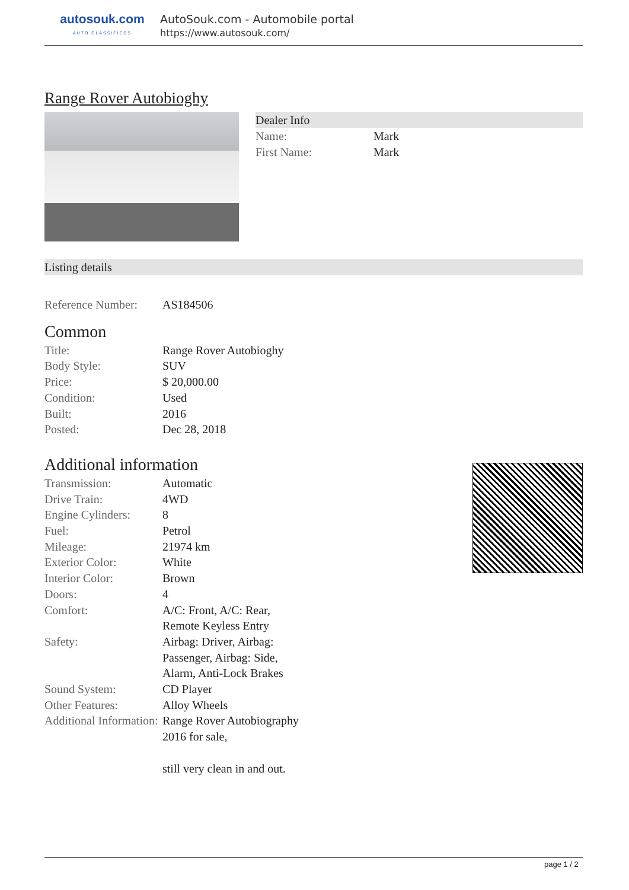autosouk.com
AUTO CLASSIFIEDS
AutoSouk.com - Automobile portal
https://www.autosouk.com/
Range Rover Autobioghy
Dealer Info
| Name: | Mark |
| First Name: | Mark |
Listing details
| Reference Number: | AS184506 |
Common
| Title: | Range Rover Autobioghy |
| Body Style: | SUV |
| Price: | $ 20,000.00 |
| Condition: | Used |
| Built: | 2016 |
| Posted: | Dec 28, 2018 |
Additional information
| Transmission: | Automatic |
| Drive Train: | 4WD |
| Engine Cylinders: | 8 |
| Fuel: | Petrol |
| Mileage: | 21974 km |
| Exterior Color: | White |
| Interior Color: | Brown |
| Doors: | 4 |
| Comfort: | A/C: Front, A/C: Rear, Remote Keyless Entry |
| Safety: | Airbag: Driver, Airbag: Passenger, Airbag: Side, Alarm, Anti-Lock Brakes |
| Sound System: | CD Player |
| Other Features: | Alloy Wheels |
| Additional Information: | Range Rover Autobiography 2016 for sale, still very clean in and out. |
page 1 / 2